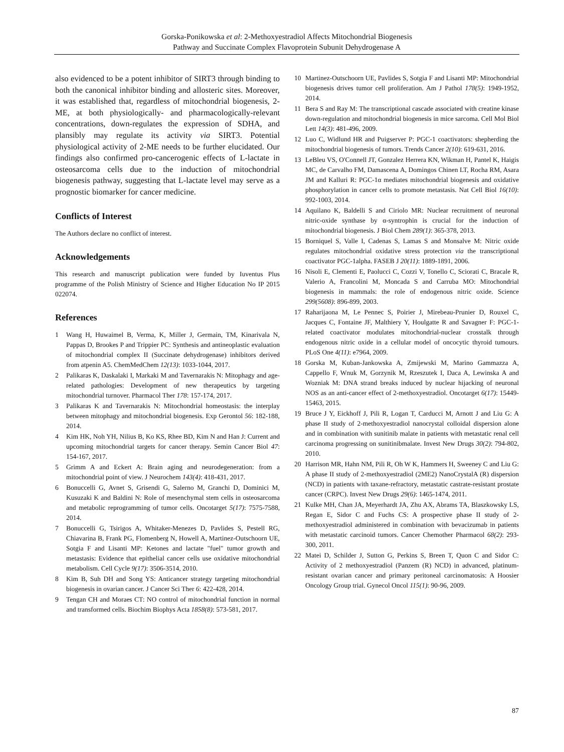Gorska-Ponikowska et al: 2-Methoxyestradiol Affects Mitochondrial Biogenesis
Pathway and Succinate Complex Flavoprotein Subunit Dehydrogenase A
also evidenced to be a potent inhibitor of SIRT3 through binding to both the canonical inhibitor binding and allosteric sites. Moreover, it was established that, regardless of mitochondrial biogenesis, 2-ME, at both physiologically- and pharmacologically-relevant concentrations, down-regulates the expression of SDHA, and plansibly may regulate its activity via SIRT3. Potential physiological activity of 2-ME needs to be further elucidated. Our findings also confirmed pro-cancerogenic effects of L-lactate in osteosarcoma cells due to the induction of mitochondrial biogenesis pathway, suggesting that L-lactate level may serve as a prognostic biomarker for cancer medicine.
Conflicts of Interest
The Authors declare no conflict of interest.
Acknowledgements
This research and manuscript publication were funded by Iuventus Plus programme of the Polish Ministry of Science and Higher Education No IP 2015 022074.
References
1 Wang H, Huwaimel B, Verma, K, Miller J, Germain, TM, Kinarivala N, Pappas D, Brookes P and Trippier PC: Synthesis and antineoplastic evaluation of mitochondrial complex II (Succinate dehydrogenase) inhibitors derived from atpenin A5. ChemMedChem 12(13): 1033-1044, 2017.
2 Palikaras K, Daskalaki I, Markaki M and Tavernarakis N: Mitophagy and age-related pathologies: Development of new therapeutics by targeting mitochondrial turnover. Pharmacol Ther 178: 157-174, 2017.
3 Palikaras K and Tavernarakis N: Mitochondrial homeostasis: the interplay between mitophagy and mitochondrial biogenesis. Exp Gerontol 56: 182-188, 2014.
4 Kim HK, Noh YH, Nilius B, Ko KS, Rhee BD, Kim N and Han J: Current and upcoming mitochondrial targets for cancer therapy. Semin Cancer Biol 47: 154-167, 2017.
5 Grimm A and Eckert A: Brain aging and neurodegeneration: from a mitochondrial point of view. J Neurochem 143(4): 418-431, 2017.
6 Bonuccelli G, Avnet S, Grisendi G, Salerno M, Granchi D, Dominici M, Kusuzaki K and Baldini N: Role of mesenchymal stem cells in osteosarcoma and metabolic reprogramming of tumor cells. Oncotarget 5(17): 7575-7588, 2014.
7 Bonuccelli G, Tsirigos A, Whitaker-Menezes D, Pavlides S, Pestell RG, Chiavarina B, Frank PG, Flomenberg N, Howell A, Martinez-Outschoorn UE, Sotgia F and Lisanti MP: Ketones and lactate "fuel" tumor growth and metastasis: Evidence that epithelial cancer cells use oxidative mitochondrial metabolism. Cell Cycle 9(17): 3506-3514, 2010.
8 Kim B, Suh DH and Song YS: Anticancer strategy targeting mitochondrial biogenesis in ovarian cancer. J Cancer Sci Ther 6: 422-428, 2014.
9 Tengan CH and Moraes CT: NO control of mitochondrial function in normal and transformed cells. Biochim Biophys Acta 1858(8): 573-581, 2017.
10 Martinez-Outschoorn UE, Pavlides S, Sotgia F and Lisanti MP: Mitochondrial biogenesis drives tumor cell proliferation. Am J Pathol 178(5): 1949-1952, 2014.
11 Bera S and Ray M: The transcriptional cascade associated with creatine kinase down-regulation and mitochondrial biogenesis in mice sarcoma. Cell Mol Biol Lett 14(3): 481-496, 2009.
12 Luo C, Widlund HR and Puigserver P: PGC-1 coactivators: shepherding the mitochondrial biogenesis of tumors. Trends Cancer 2(10): 619-631, 2016.
13 LeBleu VS, O'Connell JT, Gonzalez Herrera KN, Wikman H, Pantel K, Haigis MC, de Carvalho FM, Damascena A, Domingos Chinen LT, Rocha RM, Asara JM and Kalluri R: PGC-1α mediates mitochondrial biogenesis and oxidative phosphorylation in cancer cells to promote metastasis. Nat Cell Biol 16(10): 992-1003, 2014.
14 Aquilano K, Baldelli S and Ciriolo MR: Nuclear recruitment of neuronal nitric-oxide synthase by α-syntrophin is crucial for the induction of mitochondrial biogenesis. J Biol Chem 289(1): 365-378, 2013.
15 Borniquel S, Valle I, Cadenas S, Lamas S and Monsalve M: Nitric oxide regulates mitochondrial oxidative stress protection via the transcriptional coactivator PGC-1alpha. FASEB J 20(11): 1889-1891, 2006.
16 Nisoli E, Clementi E, Paolucci C, Cozzi V, Tonello C, Sciorati C, Bracale R, Valerio A, Francolini M, Moncada S and Carruba MO: Mitochondrial biogenesis in mammals: the role of endogenous nitric oxide. Science 299(5608): 896-899, 2003.
17 Raharijaona M, Le Pennec S, Poirier J, Mirebeau-Prunier D, Rouxel C, Jacques C, Fontaine JF, Malthiery Y, Houlgatte R and Savagner F: PGC-1-related coactivator modulates mitochondrial-nuclear crosstalk through endogenous nitric oxide in a cellular model of oncocytic thyroid tumours. PLoS One 4(11): e7964, 2009.
18 Gorska M, Kuban-Jankowska A, Zmijewski M, Marino Gammazza A, Cappello F, Wnuk M, Gorzynik M, Rzeszutek I, Daca A, Lewinska A and Wozniak M: DNA strand breaks induced by nuclear hijacking of neuronal NOS as an anti-cancer effect of 2-methoxyestradiol. Oncotarget 6(17): 15449-15463, 2015.
19 Bruce J Y, Eickhoff J, Pili R, Logan T, Carducci M, Arnott J and Liu G: A phase II study of 2-methoxyestradiol nanocrystal colloidal dispersion alone and in combination with sunitinib malate in patients with metastatic renal cell carcinoma progressing on sunitinibmalate. Invest New Drugs 30(2): 794-802, 2010.
20 Harrison MR, Hahn NM, Pili R, Oh W K, Hammers H, Sweeney C and Liu G: A phase II study of 2-methoxyestradiol (2ME2) NanoCrystalA (R) dispersion (NCD) in patients with taxane-refractory, metastatic castrate-resistant prostate cancer (CRPC). Invest New Drugs 29(6): 1465-1474, 2011.
21 Kulke MH, Chan JA, Meyerhardt JA, Zhu AX, Abrams TA, Blaszkowsky LS, Regan E, Sidor C and Fuchs CS: A prospective phase II study of 2-methoxyestradiol administered in combination with bevacizumab in patients with metastatic carcinoid tumors. Cancer Chemother Pharmacol 68(2): 293-300, 2011.
22 Matei D, Schilder J, Sutton G, Perkins S, Breen T, Quon C and Sidor C: Activity of 2 methoxyestradiol (Panzem (R) NCD) in advanced, platinum-resistant ovarian cancer and primary peritoneal carcinomatosis: A Hoosier Oncology Group trial. Gynecol Oncol 115(1): 90-96, 2009.
87